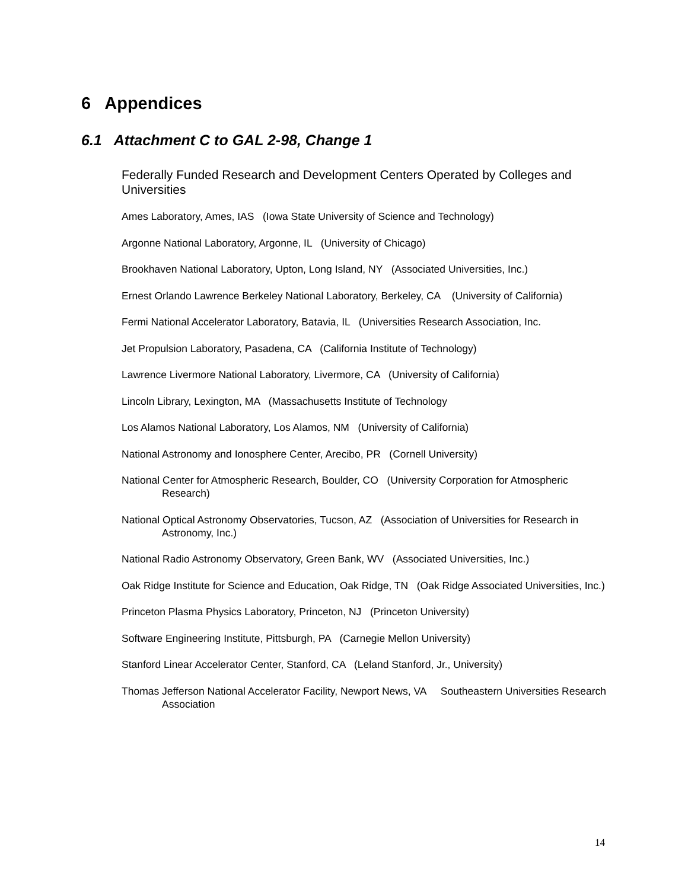6 Appendices
6.1 Attachment C to GAL 2-98, Change 1
Federally Funded Research and Development Centers Operated by Colleges and Universities
Ames Laboratory, Ames, IAS (Iowa State University of Science and Technology)
Argonne National Laboratory, Argonne, IL (University of Chicago)
Brookhaven National Laboratory, Upton, Long Island, NY (Associated Universities, Inc.)
Ernest Orlando Lawrence Berkeley National Laboratory, Berkeley, CA (University of California)
Fermi National Accelerator Laboratory, Batavia, IL (Universities Research Association, Inc.
Jet Propulsion Laboratory, Pasadena, CA (California Institute of Technology)
Lawrence Livermore National Laboratory, Livermore, CA (University of California)
Lincoln Library, Lexington, MA (Massachusetts Institute of Technology
Los Alamos National Laboratory, Los Alamos, NM (University of California)
National Astronomy and Ionosphere Center, Arecibo, PR (Cornell University)
National Center for Atmospheric Research, Boulder, CO (University Corporation for Atmospheric Research)
National Optical Astronomy Observatories, Tucson, AZ (Association of Universities for Research in Astronomy, Inc.)
National Radio Astronomy Observatory, Green Bank, WV (Associated Universities, Inc.)
Oak Ridge Institute for Science and Education, Oak Ridge, TN (Oak Ridge Associated Universities, Inc.)
Princeton Plasma Physics Laboratory, Princeton, NJ (Princeton University)
Software Engineering Institute, Pittsburgh, PA (Carnegie Mellon University)
Stanford Linear Accelerator Center, Stanford, CA (Leland Stanford, Jr., University)
Thomas Jefferson National Accelerator Facility, Newport News, VA Southeastern Universities Research Association
14